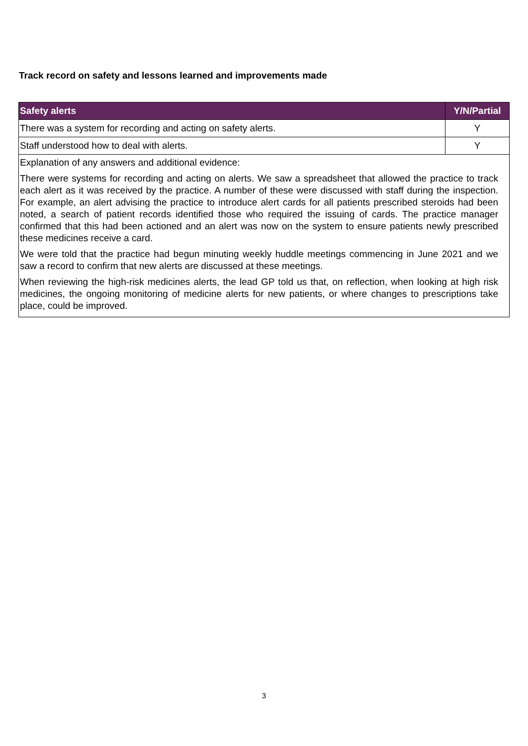Track record on safety and lessons learned and improvements made
| Safety alerts | Y/N/Partial |
| --- | --- |
| There was a system for recording and acting on safety alerts. | Y |
| Staff understood how to deal with alerts. | Y |
| Explanation of any answers and additional evidence: There were systems for recording and acting on alerts. We saw a spreadsheet that allowed the practice to track each alert as it was received by the practice. A number of these were discussed with staff during the inspection. For example, an alert advising the practice to introduce alert cards for all patients prescribed steroids had been noted, a search of patient records identified those who required the issuing of cards. The practice manager confirmed that this had been actioned and an alert was now on the system to ensure patients newly prescribed these medicines receive a card. We were told that the practice had begun minuting weekly huddle meetings commencing in June 2021 and we saw a record to confirm that new alerts are discussed at these meetings. When reviewing the high-risk medicines alerts, the lead GP told us that, on reflection, when looking at high risk medicines, the ongoing monitoring of medicine alerts for new patients, or where changes to prescriptions take place, could be improved. | |
3